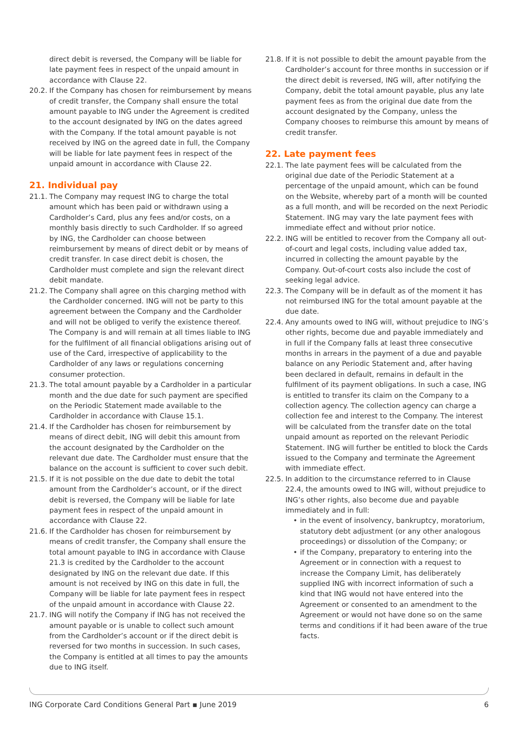direct debit is reversed, the Company will be liable for late payment fees in respect of the unpaid amount in accordance with Clause 22.
20.2.
If the Company has chosen for reimbursement by means of credit transfer, the Company shall ensure the total amount payable to ING under the Agreement is credited to the account designated by ING on the dates agreed with the Company. If the total amount payable is not received by ING on the agreed date in full, the Company will be liable for late payment fees in respect of the unpaid amount in accordance with Clause 22.
21. Individual pay
21.1.
The Company may request ING to charge the total amount which has been paid or withdrawn using a Cardholder’s Card, plus any fees and/or costs, on a monthly basis directly to such Cardholder. If so agreed by ING, the Cardholder can choose between reimbursement by means of direct debit or by means of credit transfer. In case direct debit is chosen, the Cardholder must complete and sign the relevant direct debit mandate.
21.2.
The Company shall agree on this charging method with the Cardholder concerned. ING will not be party to this agreement between the Company and the Cardholder and will not be obliged to verify the existence thereof. The Company is and will remain at all times liable to ING for the fulfilment of all financial obligations arising out of use of the Card, irrespective of applicability to the Cardholder of any laws or regulations concerning consumer protection.
21.3.
The total amount payable by a Cardholder in a particular month and the due date for such payment are specified on the Periodic Statement made available to the Cardholder in accordance with Clause 15.1.
21.4.
If the Cardholder has chosen for reimbursement by means of direct debit, ING will debit this amount from the account designated by the Cardholder on the relevant due date. The Cardholder must ensure that the balance on the account is sufficient to cover such debit.
21.5.
If it is not possible on the due date to debit the total amount from the Cardholder’s account, or if the direct debit is reversed, the Company will be liable for late payment fees in respect of the unpaid amount in accordance with Clause 22.
21.6.
If the Cardholder has chosen for reimbursement by means of credit transfer, the Company shall ensure the total amount payable to ING in accordance with Clause 21.3 is credited by the Cardholder to the account designated by ING on the relevant due date. If this amount is not received by ING on this date in full, the Company will be liable for late payment fees in respect of the unpaid amount in accordance with Clause 22.
21.7.
ING will notify the Company if ING has not received the amount payable or is unable to collect such amount from the Cardholder’s account or if the direct debit is reversed for two months in succession. In such cases, the Company is entitled at all times to pay the amounts due to ING itself.
21.8.
If it is not possible to debit the amount payable from the Cardholder’s account for three months in succession or if the direct debit is reversed, ING will, after notifying the Company, debit the total amount payable, plus any late payment fees as from the original due date from the account designated by the Company, unless the Company chooses to reimburse this amount by means of credit transfer.
22. Late payment fees
22.1.
The late payment fees will be calculated from the original due date of the Periodic Statement at a percentage of the unpaid amount, which can be found on the Website, whereby part of a month will be counted as a full month, and will be recorded on the next Periodic Statement. ING may vary the late payment fees with immediate effect and without prior notice.
22.2.
ING will be entitled to recover from the Company all out-of-court and legal costs, including value added tax, incurred in collecting the amount payable by the Company. Out-of-court costs also include the cost of seeking legal advice.
22.3.
The Company will be in default as of the moment it has not reimbursed ING for the total amount payable at the due date.
22.4.
Any amounts owed to ING will, without prejudice to ING’s other rights, become due and payable immediately and in full if the Company falls at least three consecutive months in arrears in the payment of a due and payable balance on any Periodic Statement and, after having been declared in default, remains in default in the fulfilment of its payment obligations. In such a case, ING is entitled to transfer its claim on the Company to a collection agency. The collection agency can charge a collection fee and interest to the Company. The interest will be calculated from the transfer date on the total unpaid amount as reported on the relevant Periodic Statement. ING will further be entitled to block the Cards issued to the Company and terminate the Agreement with immediate effect.
22.5.
In addition to the circumstance referred to in Clause 22.4, the amounts owed to ING will, without prejudice to ING’s other rights, also become due and payable immediately and in full:
• in the event of insolvency, bankruptcy, moratorium, statutory debt adjustment (or any other analogous proceedings) or dissolution of the Company; or
• if the Company, preparatory to entering into the Agreement or in connection with a request to increase the Company Limit, has deliberately supplied ING with incorrect information of such a kind that ING would not have entered into the Agreement or consented to an amendment to the Agreement or would not have done so on the same terms and conditions if it had been aware of the true facts.
ING Corporate Card Conditions General Part ▪ June 2019 6